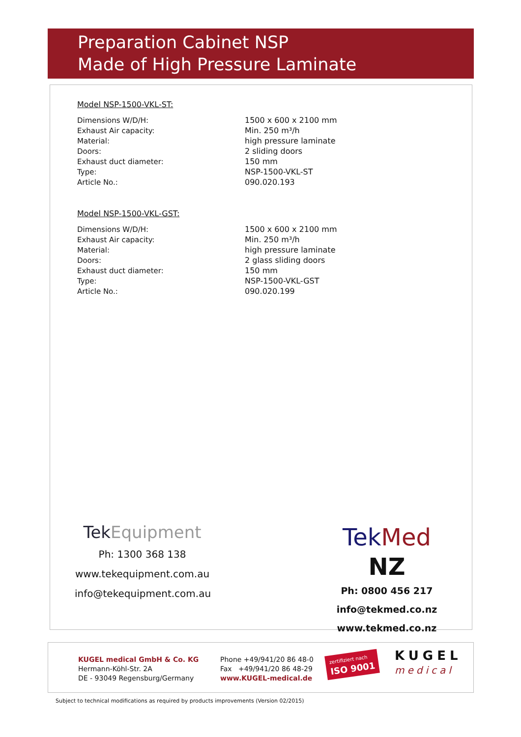Preparation Cabinet NSP
Made of High Pressure Laminate
Model NSP-1500-VKL-ST:
| Dimensions W/D/H: | 1500 x 600 x 2100 mm |
| Exhaust Air capacity: | Min. 250 m³/h |
| Material: | high pressure laminate |
| Doors: | 2 sliding doors |
| Exhaust duct diameter: | 150 mm |
| Type: | NSP-1500-VKL-ST |
| Article No.: | 090.020.193 |
Model NSP-1500-VKL-GST:
| Dimensions W/D/H: | 1500 x 600 x 2100 mm |
| Exhaust Air capacity: | Min. 250 m³/h |
| Material: | high pressure laminate |
| Doors: | 2 glass sliding doors |
| Exhaust duct diameter: | 150 mm |
| Type: | NSP-1500-VKL-GST |
| Article No.: | 090.020.199 |
TekEquipment
Ph: 1300 368 138
www.tekequipment.com.au
info@tekequipment.com.au
Tek Med NZ
Ph: 0800 456 217
info@tekmed.co.nz
www.tekmed.co.nz
KUGEL medical GmbH & Co. KG
Hermann-Köhl-Str. 2A
DE - 93049 Regensburg/Germany
Phone +49/941/20 86 48-0
Fax +49/941/20 86 48-29
www.KUGEL-medical.de
zertifiziert nach
ISO 9001
KUGEL
medical
Subject to technical modifications as required by products improvements (Version 02/2015)